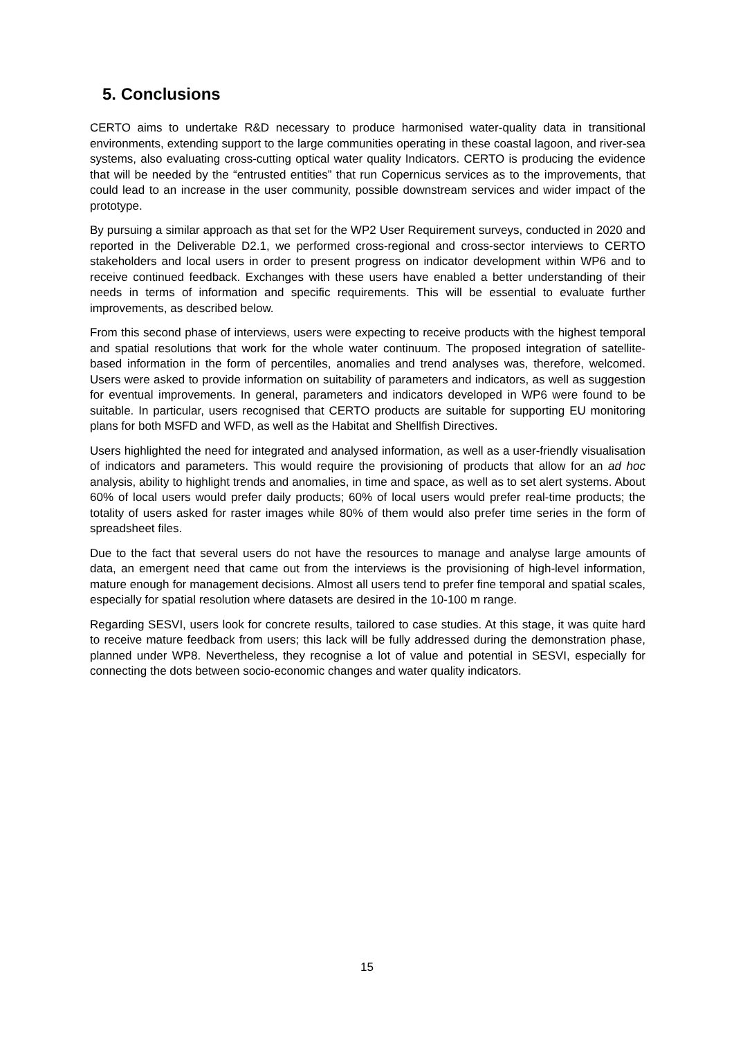5. Conclusions
CERTO aims to undertake R&D necessary to produce harmonised water-quality data in transitional environments, extending support to the large communities operating in these coastal lagoon, and river-sea systems, also evaluating cross-cutting optical water quality Indicators. CERTO is producing the evidence that will be needed by the “entrusted entities” that run Copernicus services as to the improvements, that could lead to an increase in the user community, possible downstream services and wider impact of the prototype.
By pursuing a similar approach as that set for the WP2 User Requirement surveys, conducted in 2020 and reported in the Deliverable D2.1, we performed cross-regional and cross-sector interviews to CERTO stakeholders and local users in order to present progress on indicator development within WP6 and to receive continued feedback. Exchanges with these users have enabled a better understanding of their needs in terms of information and specific requirements. This will be essential to evaluate further improvements, as described below.
From this second phase of interviews, users were expecting to receive products with the highest temporal and spatial resolutions that work for the whole water continuum. The proposed integration of satellite-based information in the form of percentiles, anomalies and trend analyses was, therefore, welcomed. Users were asked to provide information on suitability of parameters and indicators, as well as suggestion for eventual improvements. In general, parameters and indicators developed in WP6 were found to be suitable. In particular, users recognised that CERTO products are suitable for supporting EU monitoring plans for both MSFD and WFD, as well as the Habitat and Shellfish Directives.
Users highlighted the need for integrated and analysed information, as well as a user-friendly visualisation of indicators and parameters. This would require the provisioning of products that allow for an ad hoc analysis, ability to highlight trends and anomalies, in time and space, as well as to set alert systems. About 60% of local users would prefer daily products; 60% of local users would prefer real-time products; the totality of users asked for raster images while 80% of them would also prefer time series in the form of spreadsheet files.
Due to the fact that several users do not have the resources to manage and analyse large amounts of data, an emergent need that came out from the interviews is the provisioning of high-level information, mature enough for management decisions. Almost all users tend to prefer fine temporal and spatial scales, especially for spatial resolution where datasets are desired in the 10-100 m range.
Regarding SESVI, users look for concrete results, tailored to case studies. At this stage, it was quite hard to receive mature feedback from users; this lack will be fully addressed during the demonstration phase, planned under WP8. Nevertheless, they recognise a lot of value and potential in SESVI, especially for connecting the dots between socio-economic changes and water quality indicators.
15